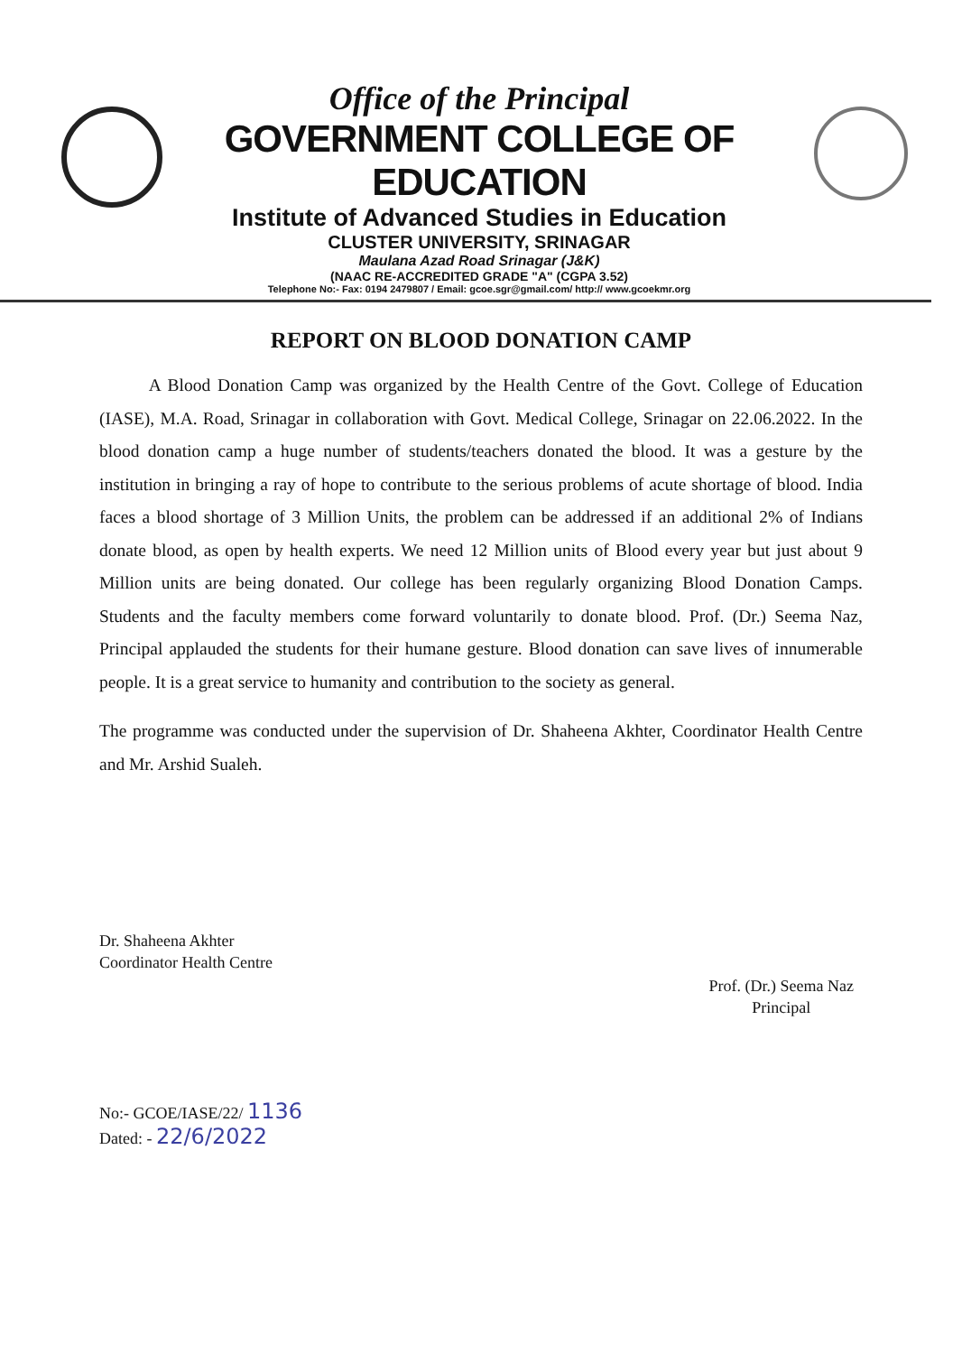Office of the Principal
GOVERNMENT COLLEGE OF EDUCATION
Institute of Advanced Studies in Education
CLUSTER UNIVERSITY, SRINAGAR
Maulana Azad Road Srinagar (J&K)
(NAAC RE-ACCREDITED GRADE "A" (CGPA 3.52)
Telephone No:- Fax: 0194 2479807 / Email: gcoe.sgr@gmail.com/ http:// www.gcoekmr.org
REPORT ON BLOOD DONATION CAMP
A Blood Donation Camp was organized by the Health Centre of the Govt. College of Education (IASE), M.A. Road, Srinagar in collaboration with Govt. Medical College, Srinagar on 22.06.2022. In the blood donation camp a huge number of students/teachers donated the blood. It was a gesture by the institution in bringing a ray of hope to contribute to the serious problems of acute shortage of blood. India faces a blood shortage of 3 Million Units, the problem can be addressed if an additional 2% of Indians donate blood, as open by health experts. We need 12 Million units of Blood every year but just about 9 Million units are being donated. Our college has been regularly organizing Blood Donation Camps. Students and the faculty members come forward voluntarily to donate blood. Prof. (Dr.) Seema Naz, Principal applauded the students for their humane gesture. Blood donation can save lives of innumerable people. It is a great service to humanity and contribution to the society as general.
The programme was conducted under the supervision of Dr. Shaheena Akhter, Coordinator Health Centre and Mr. Arshid Sualeh.
Dr. Shaheena Akhter
Coordinator Health Centre
Prof. (Dr.) Seema Naz
Principal
No:- GCOE/IASE/22/ 1136
Dated: - 22/6/2022